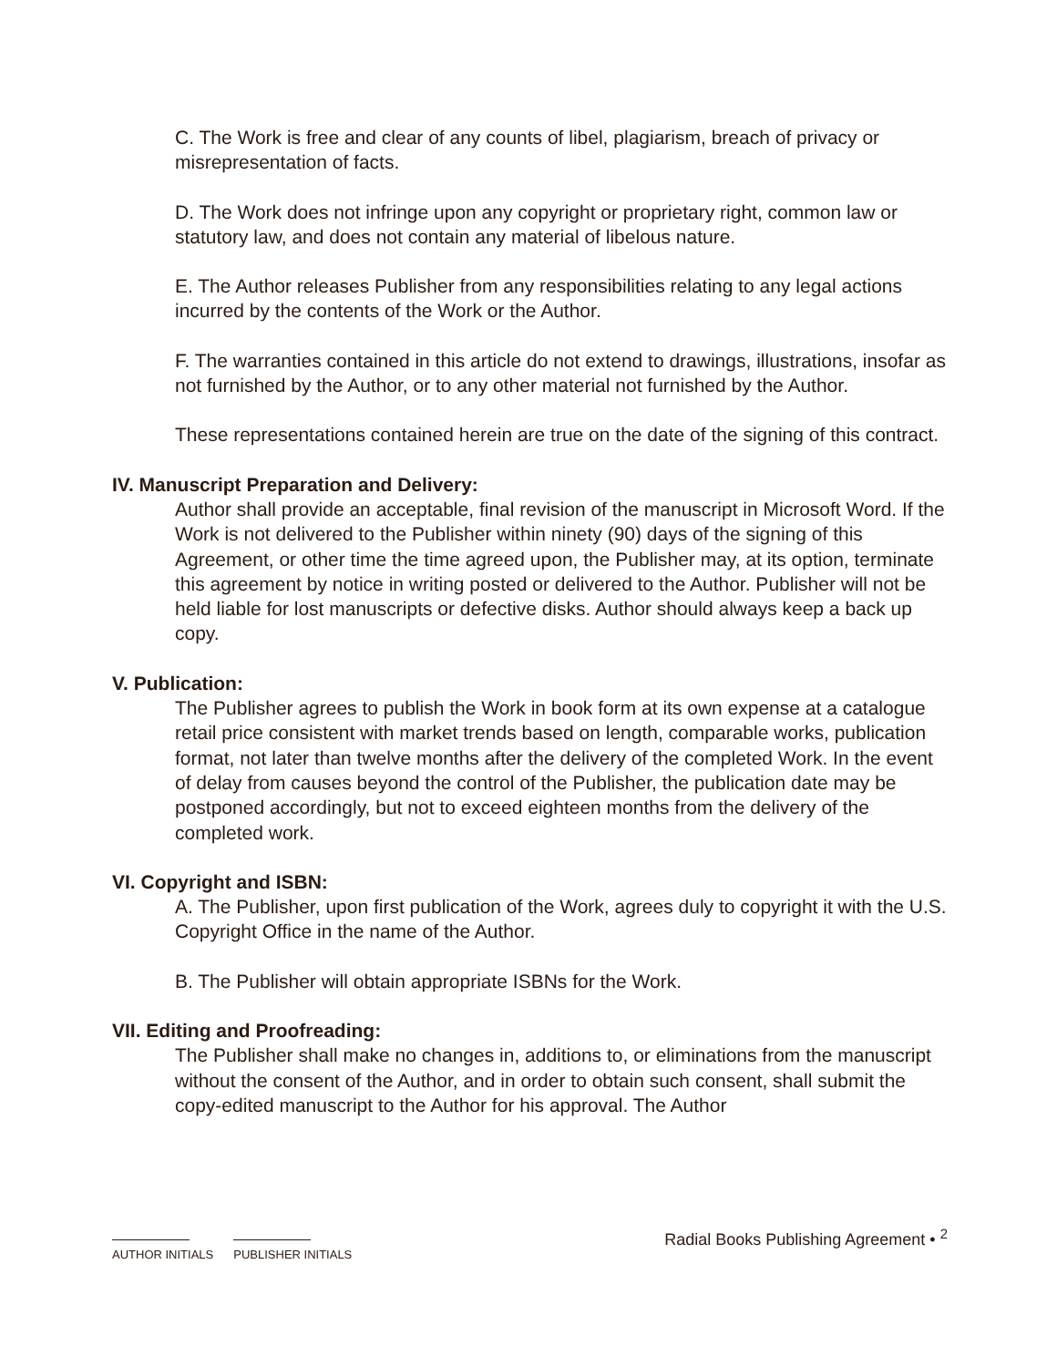C. The Work is free and clear of any counts of libel, plagiarism, breach of privacy or misrepresentation of facts.
D. The Work does not infringe upon any copyright or proprietary right, common law or statutory law, and does not contain any material of libelous nature.
E. The Author releases Publisher from any responsibilities relating to any legal actions incurred by the contents of the Work or the Author.
F. The warranties contained in this article do not extend to drawings, illustrations, insofar as not furnished by the Author, or to any other material not furnished by the Author.
These representations contained herein are true on the date of the signing of this contract.
IV. Manuscript Preparation and Delivery:
Author shall provide an acceptable, final revision of the manuscript in Microsoft Word. If the Work is not delivered to the Publisher within ninety (90) days of the signing of this Agreement, or other time the time agreed upon, the Publisher may, at its option, terminate this agreement by notice in writing posted or delivered to the Author. Publisher will not be held liable for lost manuscripts or defective disks. Author should always keep a back up copy.
V. Publication:
The Publisher agrees to publish the Work in book form at its own expense at a catalogue retail price consistent with market trends based on length, comparable works, publication format, not later than twelve months after the delivery of the completed Work. In the event of delay from causes beyond the control of the Publisher, the publication date may be postponed accordingly, but not to exceed eighteen months from the delivery of the completed work.
VI. Copyright and ISBN:
A. The Publisher, upon first publication of the Work, agrees duly to copyright it with the U.S. Copyright Office in the name of the Author.
B. The Publisher will obtain appropriate ISBNs for the Work.
VII. Editing and Proofreading:
The Publisher shall make no changes in, additions to, or eliminations from the manuscript without the consent of the Author, and in order to obtain such consent, shall submit the copy-edited manuscript to the Author for his approval. The Author
AUTHOR INITIALS PUBLISHER INITIALS
Radial Books Publishing Agreement • <sup>2</sup>